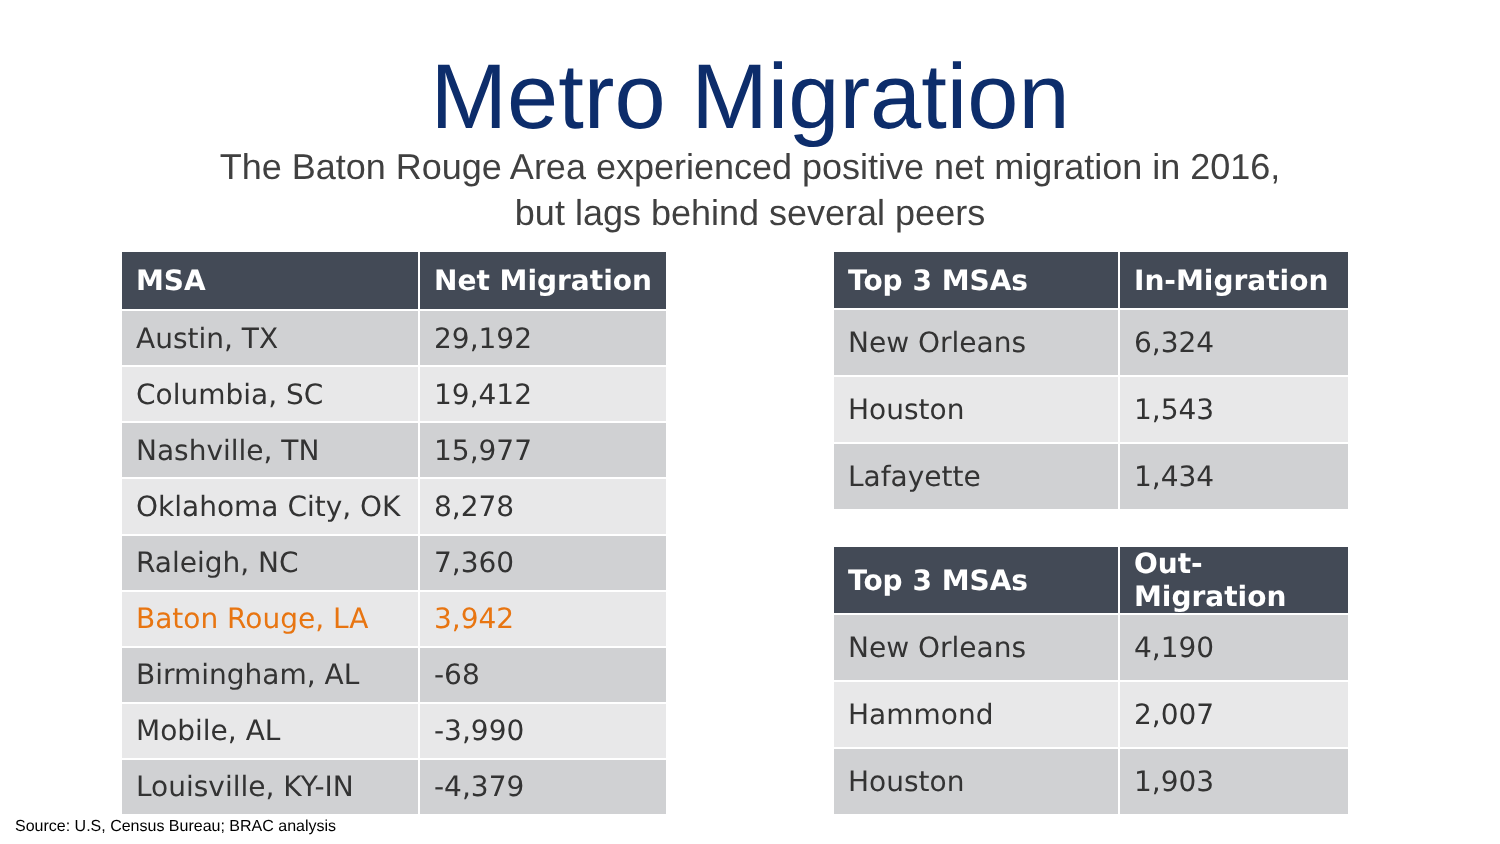Metro Migration
The Baton Rouge Area experienced positive net migration in 2016,
but lags behind several peers
| MSA | Net Migration |
| --- | --- |
| Austin, TX | 29,192 |
| Columbia, SC | 19,412 |
| Nashville, TN | 15,977 |
| Oklahoma City, OK | 8,278 |
| Raleigh, NC | 7,360 |
| Baton Rouge, LA | 3,942 |
| Birmingham, AL | -68 |
| Mobile, AL | -3,990 |
| Louisville, KY-IN | -4,379 |
| Top 3 MSAs | In-Migration |
| --- | --- |
| New Orleans | 6,324 |
| Houston | 1,543 |
| Lafayette | 1,434 |
| Top 3 MSAs | Out-Migration |
| --- | --- |
| New Orleans | 4,190 |
| Hammond | 2,007 |
| Houston | 1,903 |
Source: U.S, Census Bureau; BRAC analysis